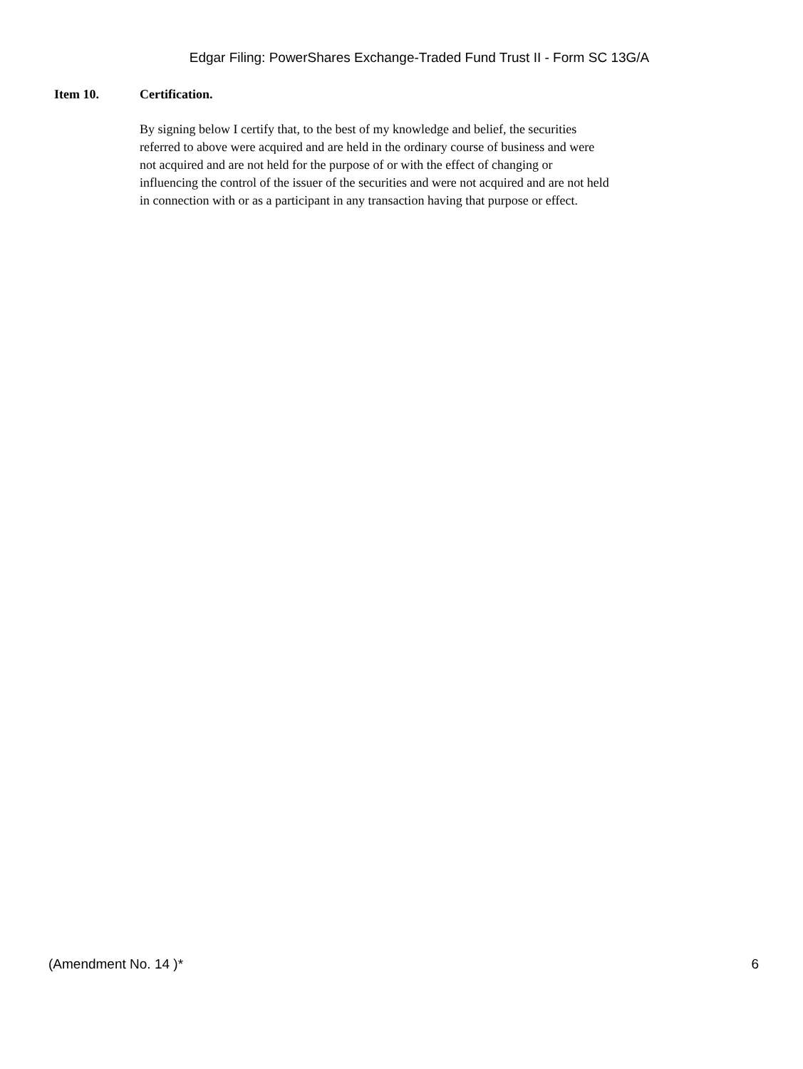Edgar Filing: PowerShares Exchange-Traded Fund Trust II - Form SC 13G/A
Item 10. Certification.
By signing below I certify that, to the best of my knowledge and belief, the securities referred to above were acquired and are held in the ordinary course of business and were not acquired and are not held for the purpose of or with the effect of changing or influencing the control of the issuer of the securities and were not acquired and are not held in connection with or as a participant in any transaction having that purpose or effect.
(Amendment No. 14 )* 6